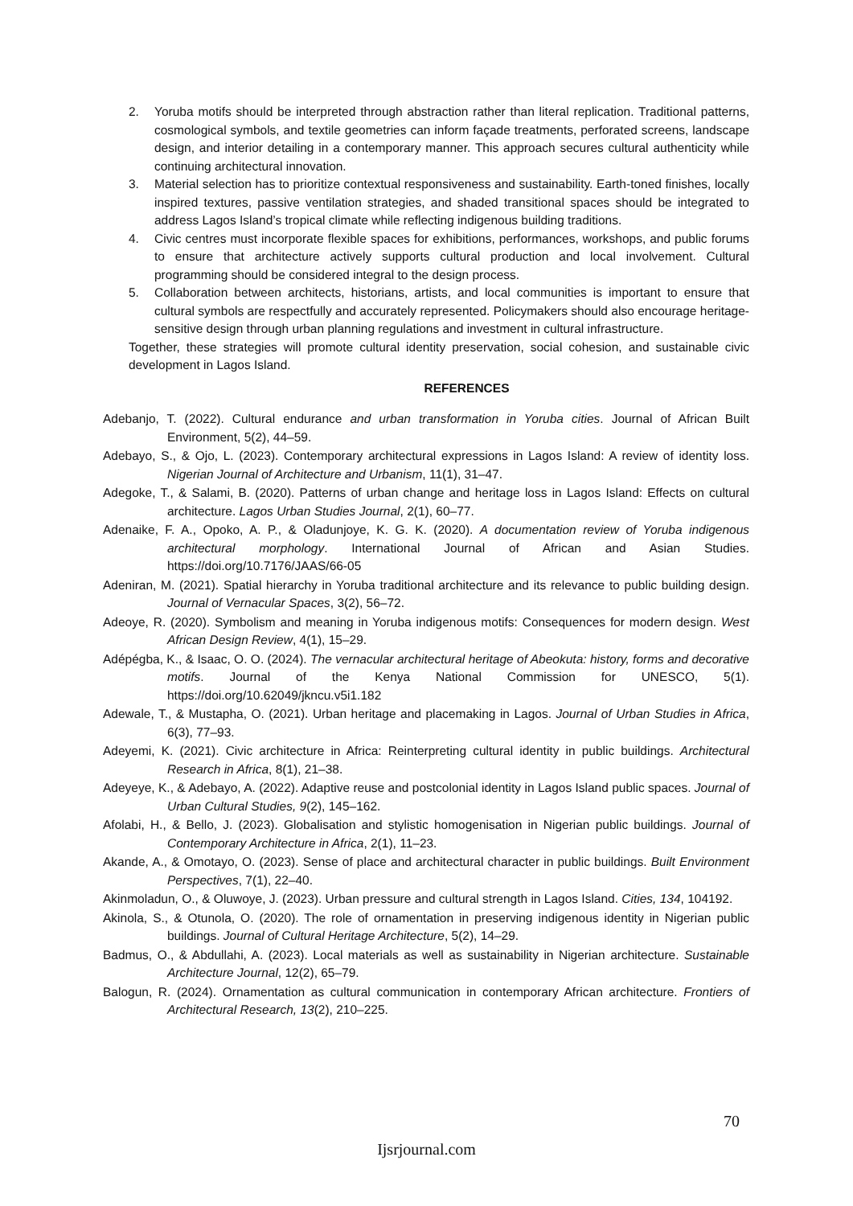2. Yoruba motifs should be interpreted through abstraction rather than literal replication. Traditional patterns, cosmological symbols, and textile geometries can inform façade treatments, perforated screens, landscape design, and interior detailing in a contemporary manner. This approach secures cultural authenticity while continuing architectural innovation.
3. Material selection has to prioritize contextual responsiveness and sustainability. Earth-toned finishes, locally inspired textures, passive ventilation strategies, and shaded transitional spaces should be integrated to address Lagos Island’s tropical climate while reflecting indigenous building traditions.
4. Civic centres must incorporate flexible spaces for exhibitions, performances, workshops, and public forums to ensure that architecture actively supports cultural production and local involvement. Cultural programming should be considered integral to the design process.
5. Collaboration between architects, historians, artists, and local communities is important to ensure that cultural symbols are respectfully and accurately represented. Policymakers should also encourage heritage-sensitive design through urban planning regulations and investment in cultural infrastructure.
Together, these strategies will promote cultural identity preservation, social cohesion, and sustainable civic development in Lagos Island.
REFERENCES
Adebanjo, T. (2022). Cultural endurance and urban transformation in Yoruba cities. Journal of African Built Environment, 5(2), 44–59.
Adebayo, S., & Ojo, L. (2023). Contemporary architectural expressions in Lagos Island: A review of identity loss. Nigerian Journal of Architecture and Urbanism, 11(1), 31–47.
Adegoke, T., & Salami, B. (2020). Patterns of urban change and heritage loss in Lagos Island: Effects on cultural architecture. Lagos Urban Studies Journal, 2(1), 60–77.
Adenaike, F. A., Opoko, A. P., & Oladunjoye, K. G. K. (2020). A documentation review of Yoruba indigenous architectural morphology. International Journal of African and Asian Studies. https://doi.org/10.7176/JAAS/66-05
Adeniran, M. (2021). Spatial hierarchy in Yoruba traditional architecture and its relevance to public building design. Journal of Vernacular Spaces, 3(2), 56–72.
Adeoye, R. (2020). Symbolism and meaning in Yoruba indigenous motifs: Consequences for modern design. West African Design Review, 4(1), 15–29.
Adépégba, K., & Isaac, O. O. (2024). The vernacular architectural heritage of Abeokuta: history, forms and decorative motifs. Journal of the Kenya National Commission for UNESCO, 5(1). https://doi.org/10.62049/jkncu.v5i1.182
Adewale, T., & Mustapha, O. (2021). Urban heritage and placemaking in Lagos. Journal of Urban Studies in Africa, 6(3), 77–93.
Adeyemi, K. (2021). Civic architecture in Africa: Reinterpreting cultural identity in public buildings. Architectural Research in Africa, 8(1), 21–38.
Adeyeye, K., & Adebayo, A. (2022). Adaptive reuse and postcolonial identity in Lagos Island public spaces. Journal of Urban Cultural Studies, 9(2), 145–162.
Afolabi, H., & Bello, J. (2023). Globalisation and stylistic homogenisation in Nigerian public buildings. Journal of Contemporary Architecture in Africa, 2(1), 11–23.
Akande, A., & Omotayo, O. (2023). Sense of place and architectural character in public buildings. Built Environment Perspectives, 7(1), 22–40.
Akinmoladun, O., & Oluwoye, J. (2023). Urban pressure and cultural strength in Lagos Island. Cities, 134, 104192.
Akinola, S., & Otunola, O. (2020). The role of ornamentation in preserving indigenous identity in Nigerian public buildings. Journal of Cultural Heritage Architecture, 5(2), 14–29.
Badmus, O., & Abdullahi, A. (2023). Local materials as well as sustainability in Nigerian architecture. Sustainable Architecture Journal, 12(2), 65–79.
Balogun, R. (2024). Ornamentation as cultural communication in contemporary African architecture. Frontiers of Architectural Research, 13(2), 210–225.
70
Ijsrjournal.com